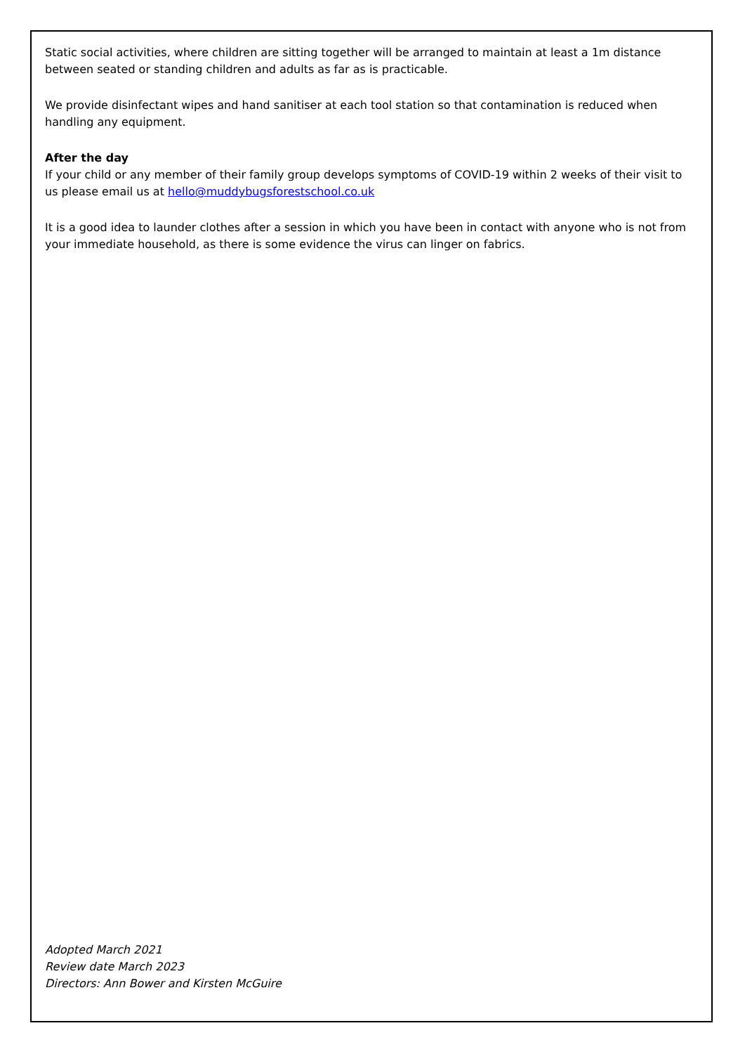Static social activities, where children are sitting together will be arranged to maintain at least a 1m distance between seated or standing children and adults as far as is practicable.
We provide disinfectant wipes and hand sanitiser at each tool station so that contamination is reduced when handling any equipment.
After the day
If your child or any member of their family group develops symptoms of COVID-19 within 2 weeks of their visit to us please email us at hello@muddybugsforestschool.co.uk
It is a good idea to launder clothes after a session in which you have been in contact with anyone who is not from your immediate household, as there is some evidence the virus can linger on fabrics.
Adopted March 2021
Review date March 2023
Directors: Ann Bower and Kirsten McGuire